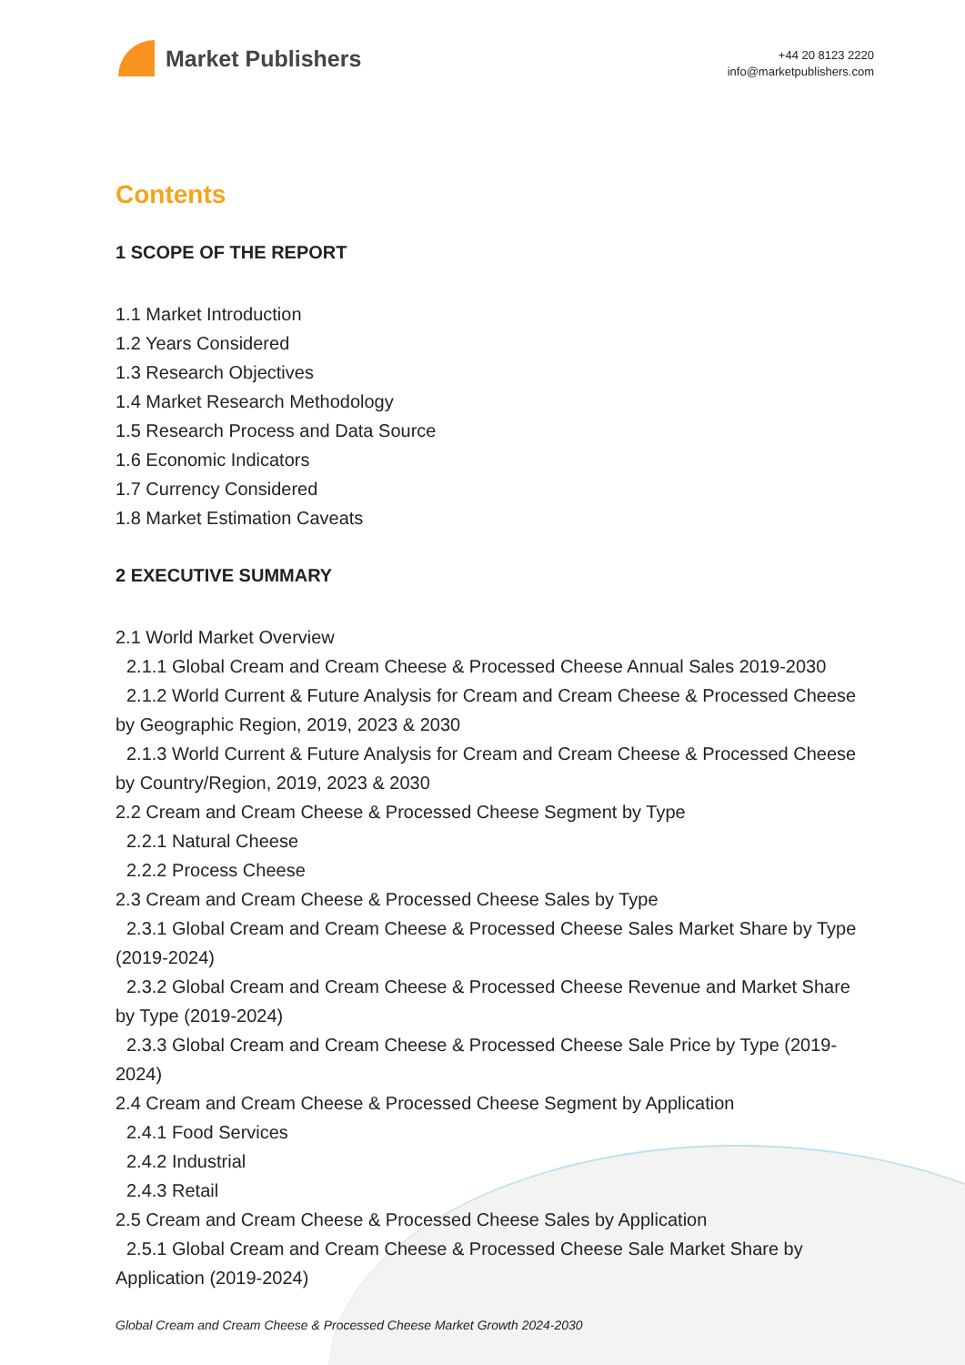Market Publishers
+44 20 8123 2220
info@marketpublishers.com
Contents
1 SCOPE OF THE REPORT
1.1 Market Introduction
1.2 Years Considered
1.3 Research Objectives
1.4 Market Research Methodology
1.5 Research Process and Data Source
1.6 Economic Indicators
1.7 Currency Considered
1.8 Market Estimation Caveats
2 EXECUTIVE SUMMARY
2.1 World Market Overview
2.1.1 Global Cream and Cream Cheese & Processed Cheese Annual Sales 2019-2030
2.1.2 World Current & Future Analysis for Cream and Cream Cheese & Processed Cheese by Geographic Region, 2019, 2023 & 2030
2.1.3 World Current & Future Analysis for Cream and Cream Cheese & Processed Cheese by Country/Region, 2019, 2023 & 2030
2.2 Cream and Cream Cheese & Processed Cheese Segment by Type
2.2.1 Natural Cheese
2.2.2 Process Cheese
2.3 Cream and Cream Cheese & Processed Cheese Sales by Type
2.3.1 Global Cream and Cream Cheese & Processed Cheese Sales Market Share by Type (2019-2024)
2.3.2 Global Cream and Cream Cheese & Processed Cheese Revenue and Market Share by Type (2019-2024)
2.3.3 Global Cream and Cream Cheese & Processed Cheese Sale Price by Type (2019-2024)
2.4 Cream and Cream Cheese & Processed Cheese Segment by Application
2.4.1 Food Services
2.4.2 Industrial
2.4.3 Retail
2.5 Cream and Cream Cheese & Processed Cheese Sales by Application
2.5.1 Global Cream and Cream Cheese & Processed Cheese Sale Market Share by Application (2019-2024)
Global Cream and Cream Cheese & Processed Cheese Market Growth 2024-2030